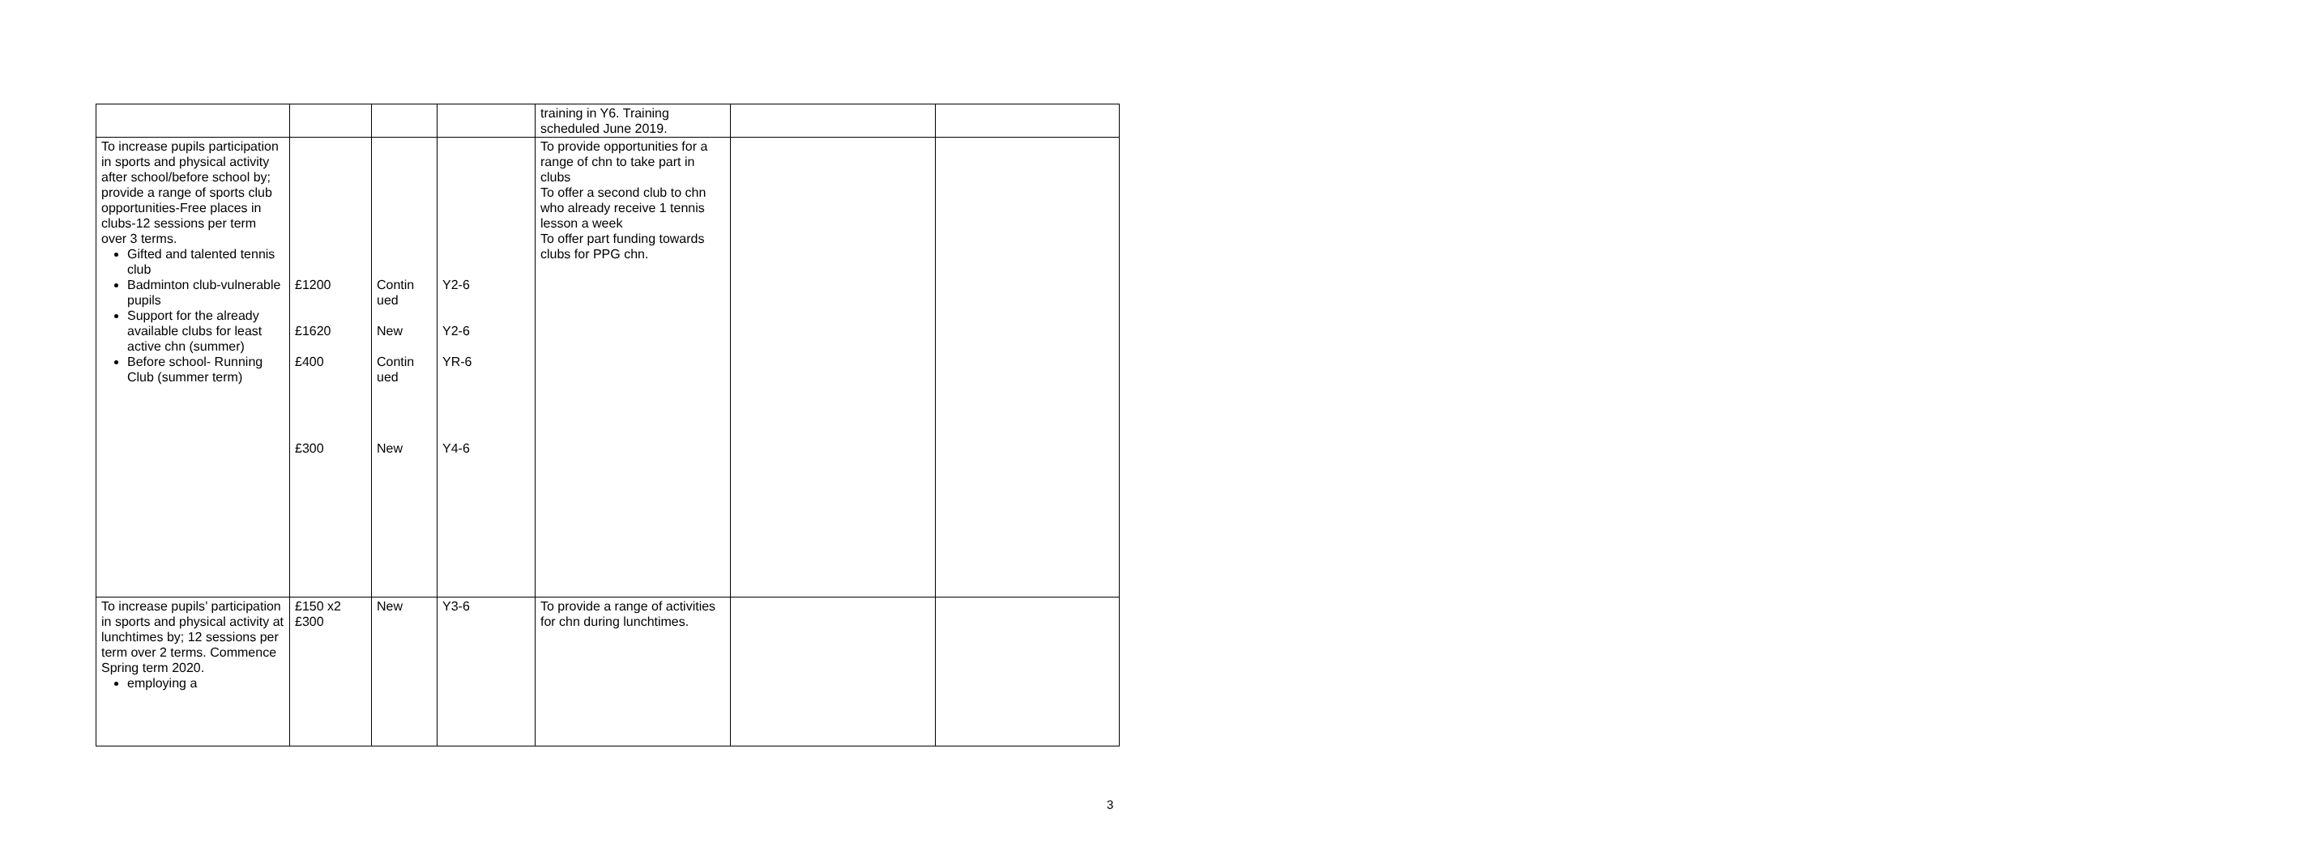| | | | | training in Y6. Training scheduled June 2019. | | |
| To increase pupils participation in sports and physical activity after school/before school by; provide a range of sports club opportunities-Free places in clubs-12 sessions per term over 3 terms. Gifted and talented tennis club Badminton club-vulnerable pupils Support for the already available clubs for least active chn (summer) Before school- Running Club (summer term) | £1200 £1620 £400 £300 | Contin ued New Contin ued New | Y2-6 Y2-6 YR-6 Y4-6 | To provide opportunities for a range of chn to take part in clubs To offer a second club to chn who already receive 1 tennis lesson a week To offer part funding towards clubs for PPG chn. | | |
| To increase pupils’ participation in sports and physical activity at lunchtimes by; 12 sessions per term over 2 terms. Commence Spring term 2020. employing a | £150 x2 £300 | New | Y3-6 | To provide a range of activities for chn during lunchtimes. | | |
3